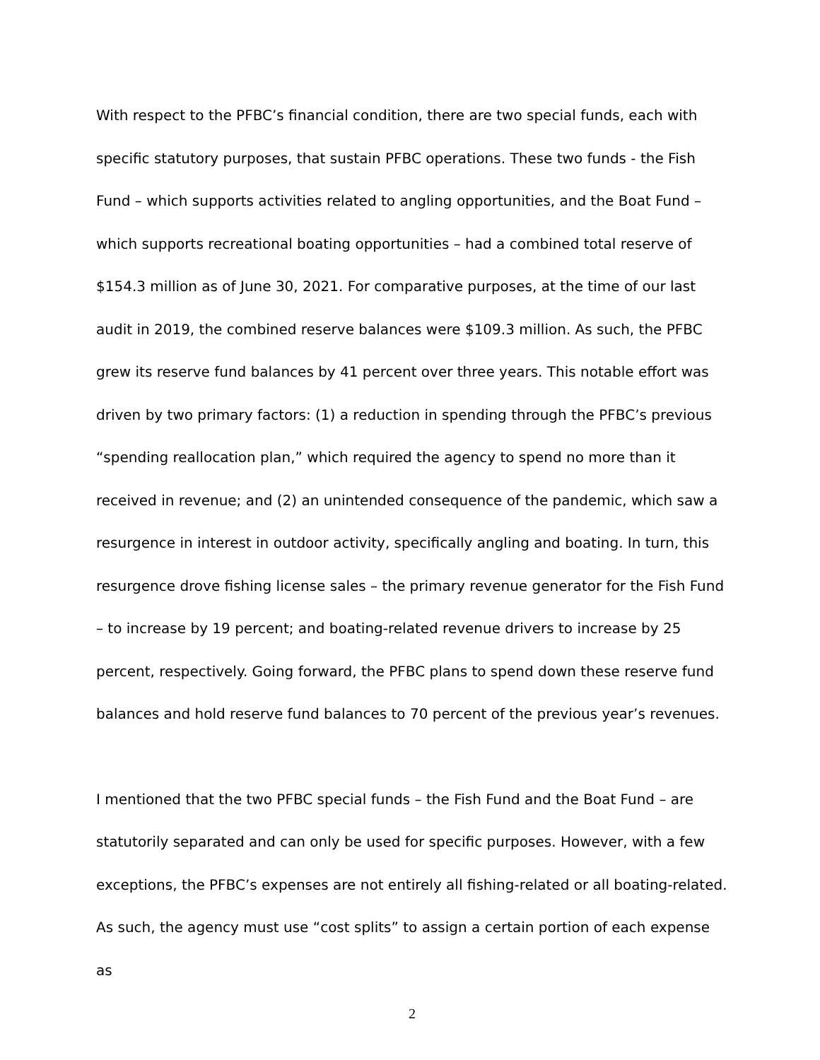With respect to the PFBC’s financial condition, there are two special funds, each with specific statutory purposes, that sustain PFBC operations. These two funds - the Fish Fund – which supports activities related to angling opportunities, and the Boat Fund – which supports recreational boating opportunities – had a combined total reserve of $154.3 million as of June 30, 2021. For comparative purposes, at the time of our last audit in 2019, the combined reserve balances were $109.3 million. As such, the PFBC grew its reserve fund balances by 41 percent over three years. This notable effort was driven by two primary factors: (1) a reduction in spending through the PFBC’s previous “spending reallocation plan,” which required the agency to spend no more than it received in revenue; and (2) an unintended consequence of the pandemic, which saw a resurgence in interest in outdoor activity, specifically angling and boating. In turn, this resurgence drove fishing license sales – the primary revenue generator for the Fish Fund – to increase by 19 percent; and boating-related revenue drivers to increase by 25 percent, respectively. Going forward, the PFBC plans to spend down these reserve fund balances and hold reserve fund balances to 70 percent of the previous year’s revenues.
I mentioned that the two PFBC special funds – the Fish Fund and the Boat Fund – are statutorily separated and can only be used for specific purposes. However, with a few exceptions, the PFBC’s expenses are not entirely all fishing-related or all boating-related. As such, the agency must use “cost splits” to assign a certain portion of each expense as
2